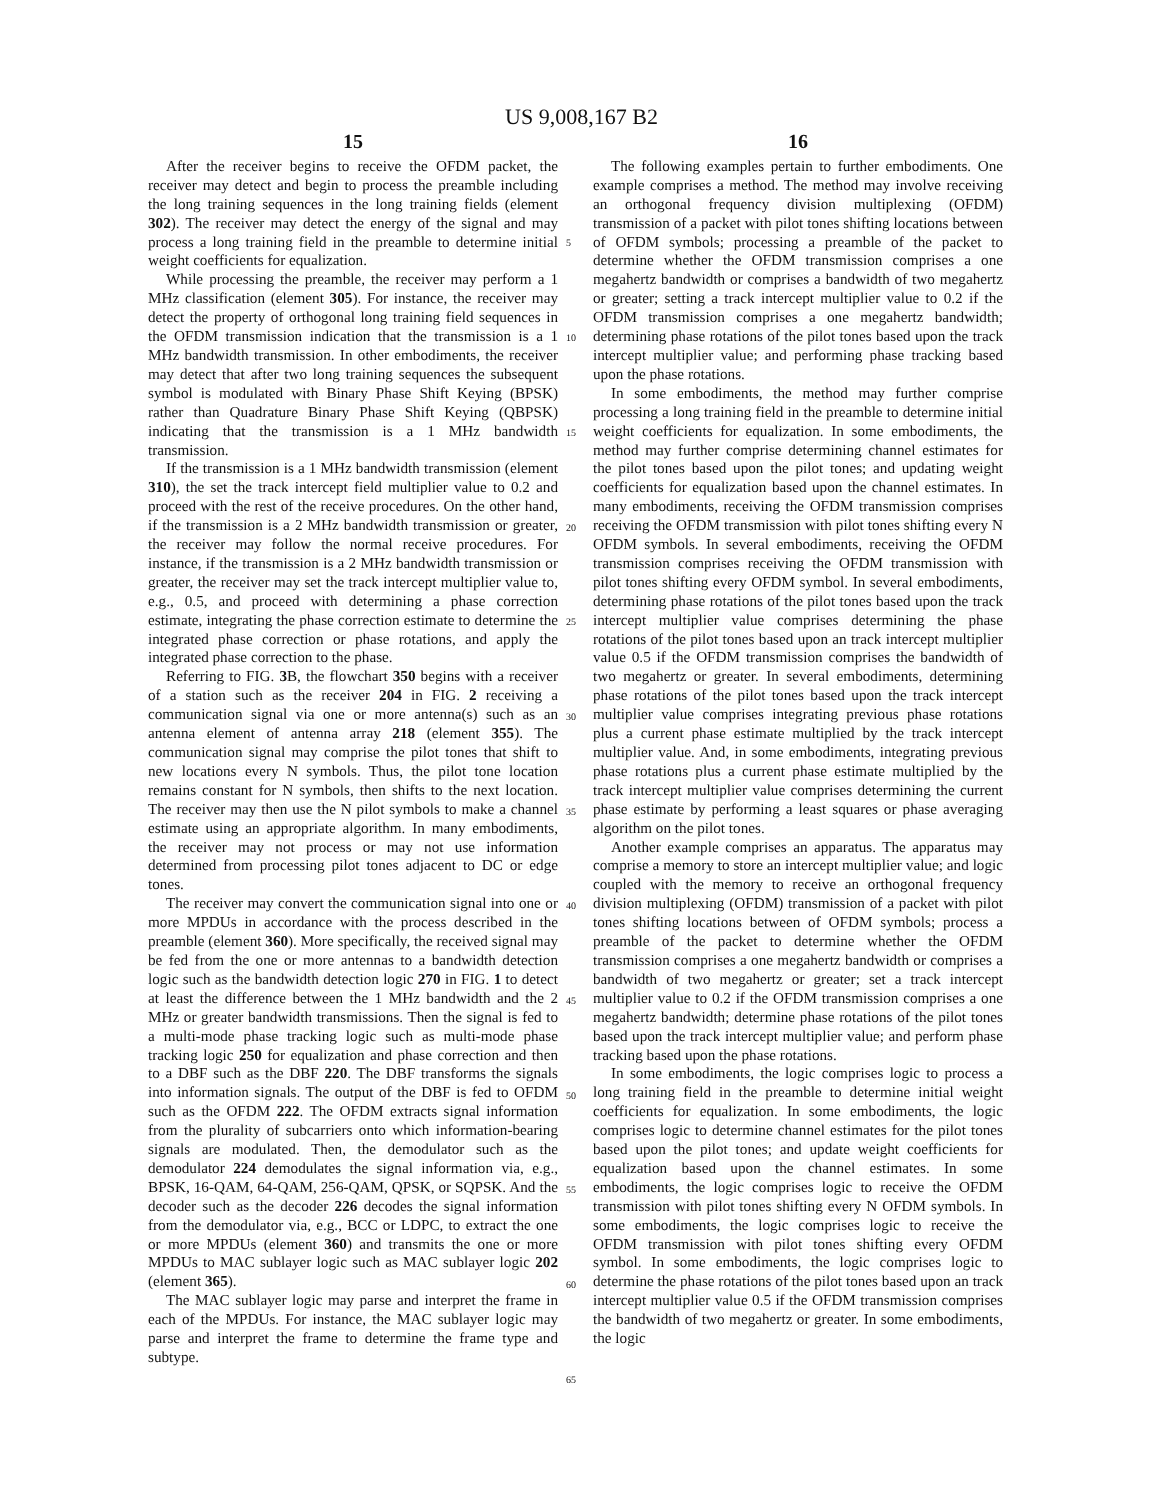US 9,008,167 B2
15
After the receiver begins to receive the OFDM packet, the receiver may detect and begin to process the preamble including the long training sequences in the long training fields (element 302). The receiver may detect the energy of the signal and may process a long training field in the preamble to determine initial weight coefficients for equalization.
While processing the preamble, the receiver may perform a 1 MHz classification (element 305). For instance, the receiver may detect the property of orthogonal long training field sequences in the OFDM transmission indication that the transmission is a 1 MHz bandwidth transmission. In other embodiments, the receiver may detect that after two long training sequences the subsequent symbol is modulated with Binary Phase Shift Keying (BPSK) rather than Quadrature Binary Phase Shift Keying (QBPSK) indicating that the transmission is a 1 MHz bandwidth transmission.
If the transmission is a 1 MHz bandwidth transmission (element 310), the set the track intercept field multiplier value to 0.2 and proceed with the rest of the receive procedures. On the other hand, if the transmission is a 2 MHz bandwidth transmission or greater, the receiver may follow the normal receive procedures. For instance, if the transmission is a 2 MHz bandwidth transmission or greater, the receiver may set the track intercept multiplier value to, e.g., 0.5, and proceed with determining a phase correction estimate, integrating the phase correction estimate to determine the integrated phase correction or phase rotations, and apply the integrated phase correction to the phase.
Referring to FIG. 3 B, the flowchart 350 begins with a receiver of a station such as the receiver 204 in FIG. 2 receiving a communication signal via one or more antenna(s) such as an antenna element of antenna array 218 (element 355). The communication signal may comprise the pilot tones that shift to new locations every N symbols. Thus, the pilot tone location remains constant for N symbols, then shifts to the next location. The receiver may then use the N pilot symbols to make a channel estimate using an appropriate algorithm. In many embodiments, the receiver may not process or may not use information determined from processing pilot tones adjacent to DC or edge tones.
The receiver may convert the communication signal into one or more MPDUs in accordance with the process described in the preamble (element 360). More specifically, the received signal may be fed from the one or more antennas to a bandwidth detection logic such as the bandwidth detection logic 270 in FIG. 1 to detect at least the difference between the 1 MHz bandwidth and the 2 MHz or greater bandwidth transmissions. Then the signal is fed to a multi-mode phase tracking logic such as multi-mode phase tracking logic 250 for equalization and phase correction and then to a DBF such as the DBF 220. The DBF transforms the signals into information signals. The output of the DBF is fed to OFDM such as the OFDM 222. The OFDM extracts signal information from the plurality of subcarriers onto which information-bearing signals are modulated. Then, the demodulator such as the demodulator 224 demodulates the signal information via, e.g., BPSK, 16-QAM, 64-QAM, 256-QAM, QPSK, or SQPSK. And the decoder such as the decoder 226 decodes the signal information from the demodulator via, e.g., BCC or LDPC, to extract the one or more MPDUs (element 360) and transmits the one or more MPDUs to MAC sublayer logic such as MAC sublayer logic 202 (element 365).
The MAC sublayer logic may parse and interpret the frame in each of the MPDUs. For instance, the MAC sublayer logic may parse and interpret the frame to determine the frame type and subtype.
16
The following examples pertain to further embodiments. One example comprises a method. The method may involve receiving an orthogonal frequency division multiplexing (OFDM) transmission of a packet with pilot tones shifting locations between of OFDM symbols; processing a preamble of the packet to determine whether the OFDM transmission comprises a one megahertz bandwidth or comprises a bandwidth of two megahertz or greater; setting a track intercept multiplier value to 0.2 if the OFDM transmission comprises a one megahertz bandwidth; determining phase rotations of the pilot tones based upon the track intercept multiplier value; and performing phase tracking based upon the phase rotations.
In some embodiments, the method may further comprise processing a long training field in the preamble to determine initial weight coefficients for equalization. In some embodiments, the method may further comprise determining channel estimates for the pilot tones based upon the pilot tones; and updating weight coefficients for equalization based upon the channel estimates. In many embodiments, receiving the OFDM transmission comprises receiving the OFDM transmission with pilot tones shifting every N OFDM symbols. In several embodiments, receiving the OFDM transmission comprises receiving the OFDM transmission with pilot tones shifting every OFDM symbol. In several embodiments, determining phase rotations of the pilot tones based upon the track intercept multiplier value comprises determining the phase rotations of the pilot tones based upon an track intercept multiplier value 0.5 if the OFDM transmission comprises the bandwidth of two megahertz or greater. In several embodiments, determining phase rotations of the pilot tones based upon the track intercept multiplier value comprises integrating previous phase rotations plus a current phase estimate multiplied by the track intercept multiplier value. And, in some embodiments, integrating previous phase rotations plus a current phase estimate multiplied by the track intercept multiplier value comprises determining the current phase estimate by performing a least squares or phase averaging algorithm on the pilot tones.
Another example comprises an apparatus. The apparatus may comprise a memory to store an intercept multiplier value; and logic coupled with the memory to receive an orthogonal frequency division multiplexing (OFDM) transmission of a packet with pilot tones shifting locations between of OFDM symbols; process a preamble of the packet to determine whether the OFDM transmission comprises a one megahertz bandwidth or comprises a bandwidth of two megahertz or greater; set a track intercept multiplier value to 0.2 if the OFDM transmission comprises a one megahertz bandwidth; determine phase rotations of the pilot tones based upon the track intercept multiplier value; and perform phase tracking based upon the phase rotations.
In some embodiments, the logic comprises logic to process a long training field in the preamble to determine initial weight coefficients for equalization. In some embodiments, the logic comprises logic to determine channel estimates for the pilot tones based upon the pilot tones; and update weight coefficients for equalization based upon the channel estimates. In some embodiments, the logic comprises logic to receive the OFDM transmission with pilot tones shifting every N OFDM symbols. In some embodiments, the logic comprises logic to receive the OFDM transmission with pilot tones shifting every OFDM symbol. In some embodiments, the logic comprises logic to determine the phase rotations of the pilot tones based upon an track intercept multiplier value 0.5 if the OFDM transmission comprises the bandwidth of two megahertz or greater. In some embodiments, the logic
5
10
15
20
25
30
35
40
45
50
55
60
65